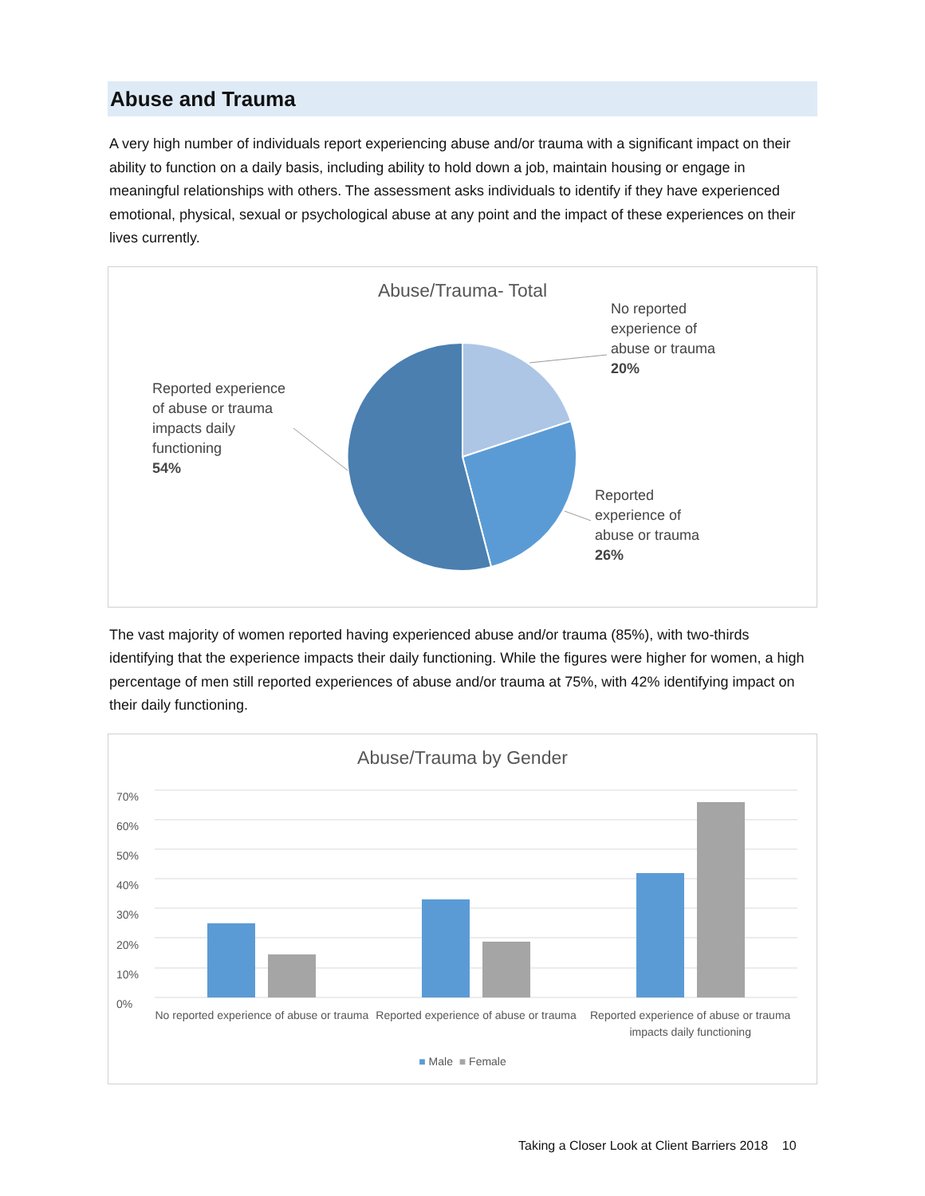Abuse and Trauma
A very high number of individuals report experiencing abuse and/or trauma with a significant impact on their ability to function on a daily basis, including ability to hold down a job, maintain housing or engage in meaningful relationships with others. The assessment asks individuals to identify if they have experienced emotional, physical, sexual or psychological abuse at any point and the impact of these experiences on their lives currently.
Abuse/Trauma- Total
No reported
experience of
abuse or trauma
20%
Reported experience
of abuse or trauma
impacts daily
functioning
54%
Reported
experience of
abuse or trauma
26%
The vast majority of women reported having experienced abuse and/or trauma (85%), with two-thirds identifying that the experience impacts their daily functioning. While the figures were higher for women, a high percentage of men still reported experiences of abuse and/or trauma at 75%, with 42% identifying impact on their daily functioning.
Abuse/Trauma by Gender
70%
60%
50%
40%
30%
20%
10%
0%
No reported experience of abuse or trauma
Reported experience of abuse or trauma
Reported experience of abuse or trauma impacts daily functioning
■ Male ■ Female
Taking a Closer Look at Client Barriers 2018 10